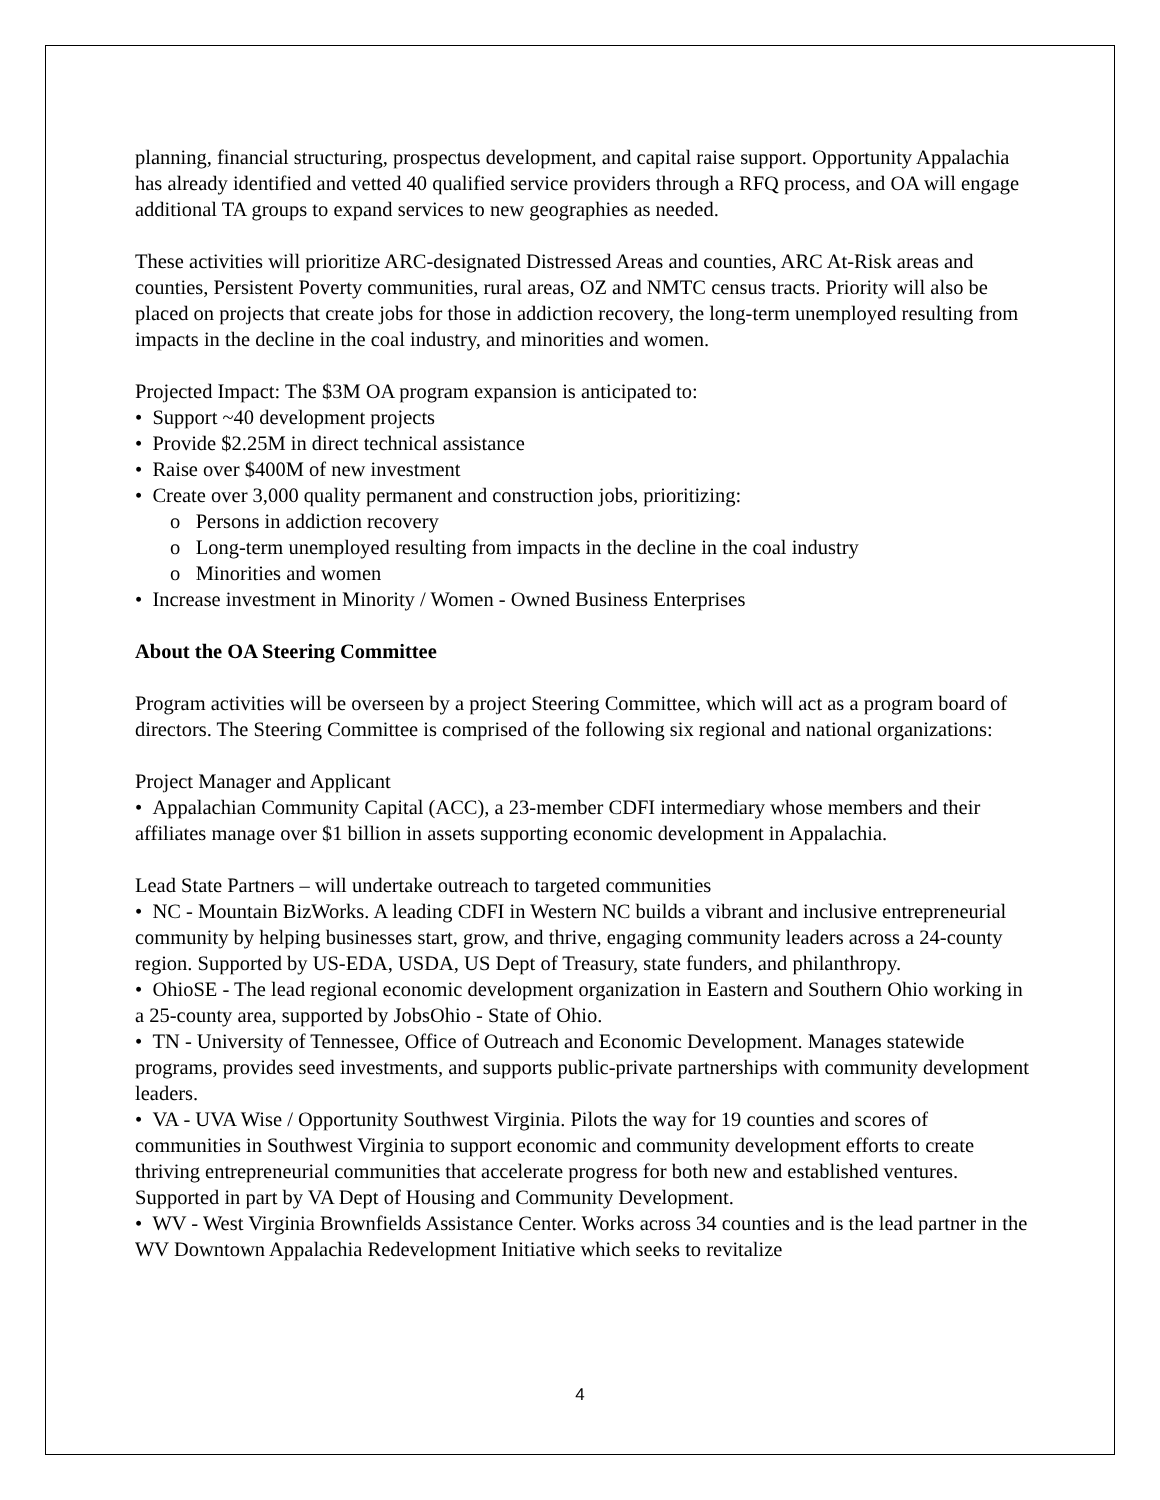planning, financial structuring, prospectus development, and capital raise support. Opportunity Appalachia has already identified and vetted 40 qualified service providers through a RFQ process, and OA will engage additional TA groups to expand services to new geographies as needed.
These activities will prioritize ARC-designated Distressed Areas and counties, ARC At-Risk areas and counties, Persistent Poverty communities, rural areas, OZ and NMTC census tracts. Priority will also be placed on projects that create jobs for those in addiction recovery, the long-term unemployed resulting from impacts in the decline in the coal industry, and minorities and women.
Projected Impact: The $3M OA program expansion is anticipated to:
• Support ~40 development projects
• Provide $2.25M in direct technical assistance
• Raise over $400M of new investment
• Create over 3,000 quality permanent and construction jobs, prioritizing:
o Persons in addiction recovery
o Long-term unemployed resulting from impacts in the decline in the coal industry
o Minorities and women
• Increase investment in Minority / Women - Owned Business Enterprises
About the OA Steering Committee
Program activities will be overseen by a project Steering Committee, which will act as a program board of directors. The Steering Committee is comprised of the following six regional and national organizations:
Project Manager and Applicant
• Appalachian Community Capital (ACC), a 23-member CDFI intermediary whose members and their affiliates manage over $1 billion in assets supporting economic development in Appalachia.
Lead State Partners – will undertake outreach to targeted communities
• NC - Mountain BizWorks. A leading CDFI in Western NC builds a vibrant and inclusive entrepreneurial community by helping businesses start, grow, and thrive, engaging community leaders across a 24-county region. Supported by US-EDA, USDA, US Dept of Treasury, state funders, and philanthropy.
• OhioSE - The lead regional economic development organization in Eastern and Southern Ohio working in a 25-county area, supported by JobsOhio - State of Ohio.
• TN - University of Tennessee, Office of Outreach and Economic Development. Manages statewide programs, provides seed investments, and supports public-private partnerships with community development leaders.
• VA - UVA Wise / Opportunity Southwest Virginia. Pilots the way for 19 counties and scores of communities in Southwest Virginia to support economic and community development efforts to create thriving entrepreneurial communities that accelerate progress for both new and established ventures. Supported in part by VA Dept of Housing and Community Development.
• WV - West Virginia Brownfields Assistance Center. Works across 34 counties and is the lead partner in the WV Downtown Appalachia Redevelopment Initiative which seeks to revitalize
4